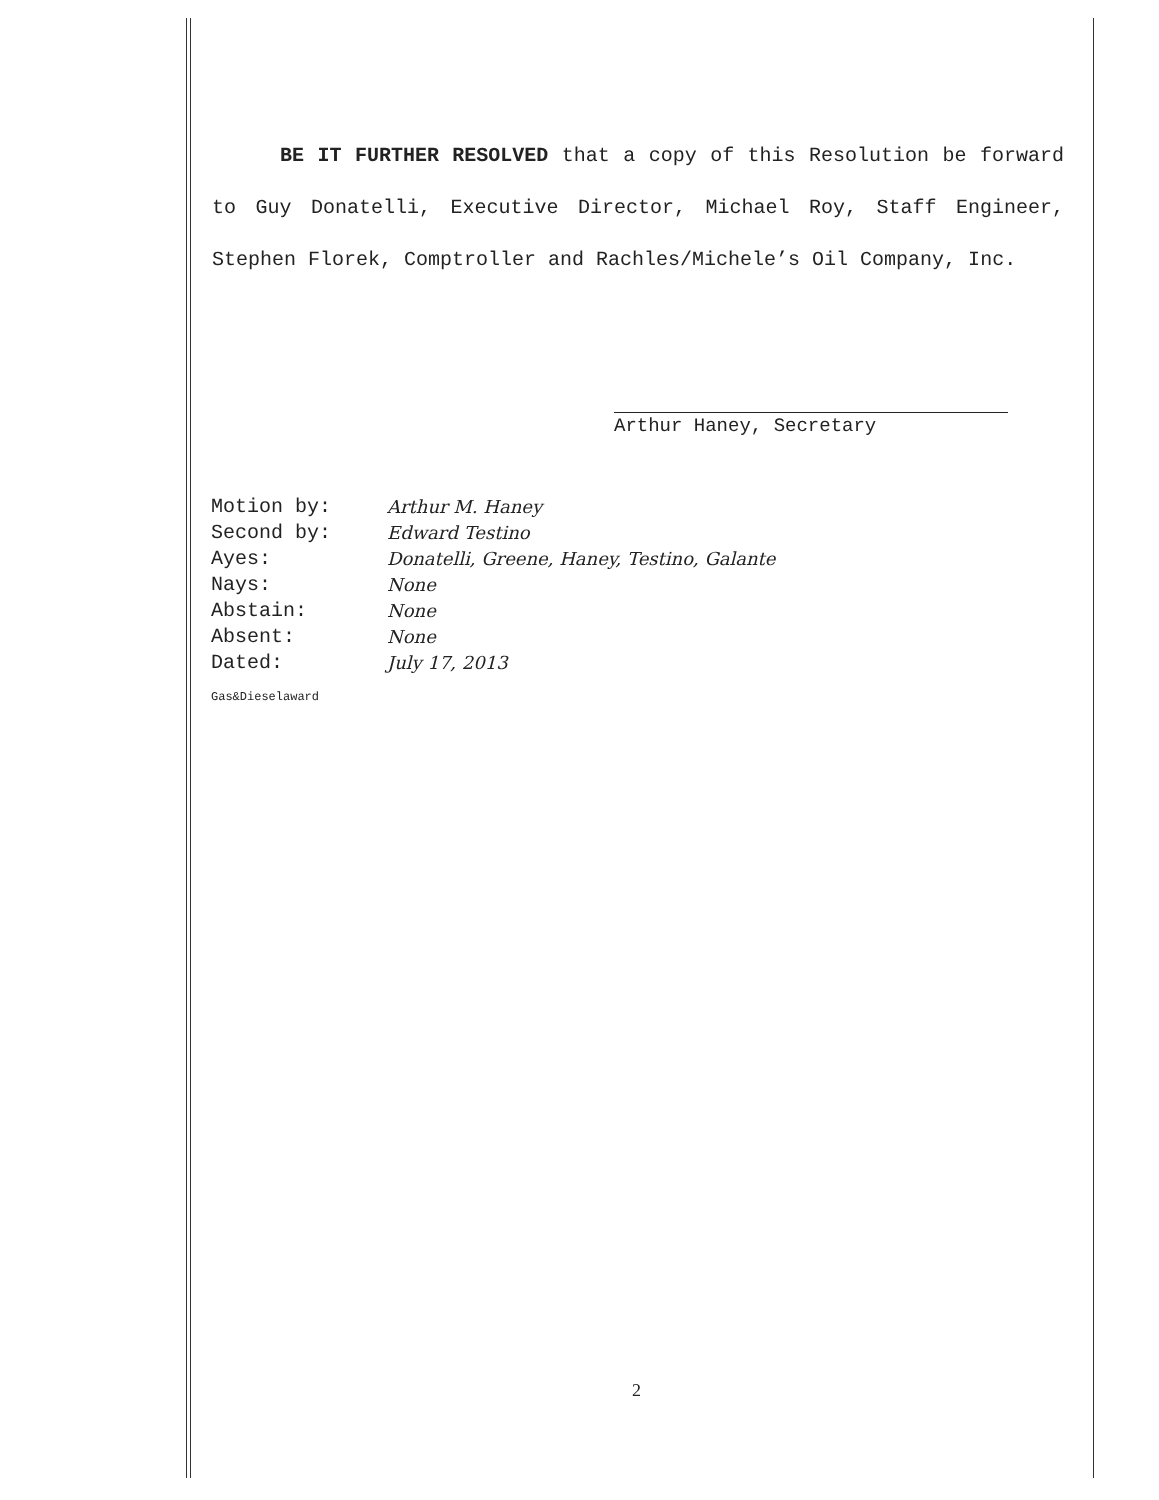BE IT FURTHER RESOLVED that a copy of this Resolution be forward to Guy Donatelli, Executive Director, Michael Roy, Staff Engineer, Stephen Florek, Comptroller and Rachles/Michele’s Oil Company, Inc.
Arthur Haney, Secretary
| Motion by: | Arthur M. Haney |
| Second by: | Edward Testino |
| Ayes: | Donatelli, Greene, Haney, Testino, Galante |
| Nays: | None |
| Abstain: | None |
| Absent: | None |
| Dated: | July 17, 2013 |
Gas&Dieselaward
2